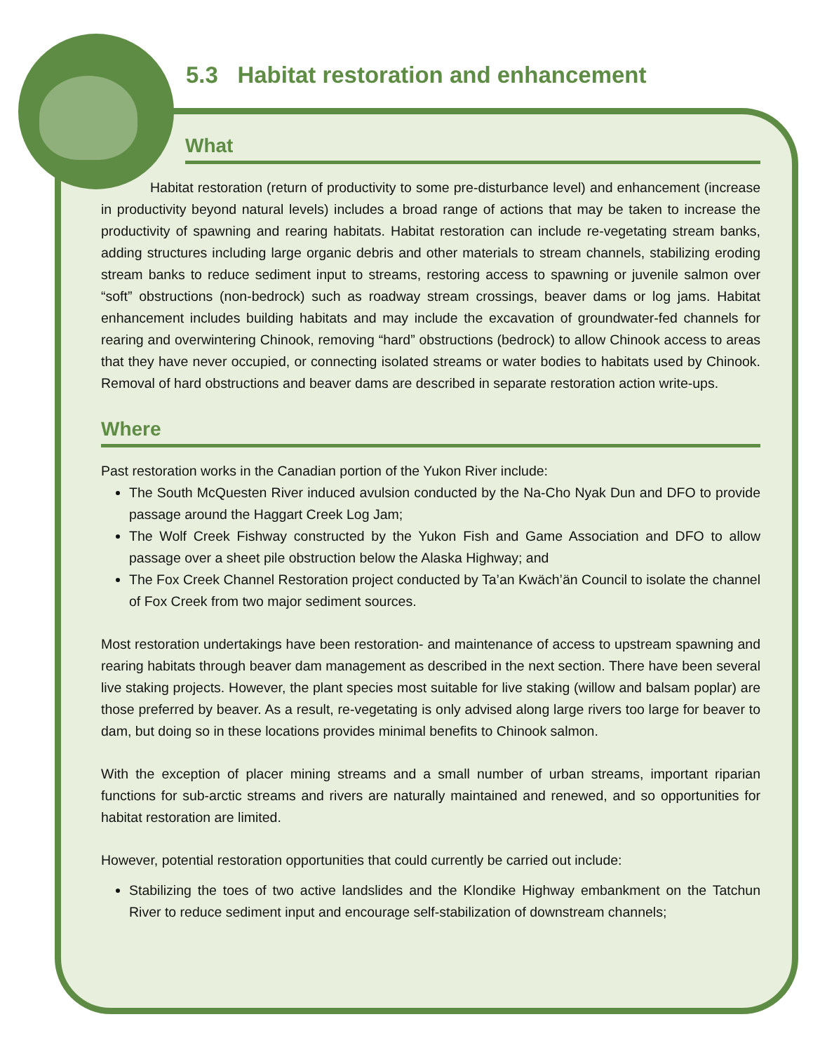5.3 Habitat restoration and enhancement
What
Habitat restoration (return of productivity to some pre-disturbance level) and enhancement (increase in productivity beyond natural levels) includes a broad range of actions that may be taken to increase the productivity of spawning and rearing habitats. Habitat restoration can include re-vegetating stream banks, adding structures including large organic debris and other materials to stream channels, stabilizing eroding stream banks to reduce sediment input to streams, restoring access to spawning or juvenile salmon over “soft” obstructions (non-bedrock) such as roadway stream crossings, beaver dams or log jams. Habitat enhancement includes building habitats and may include the excavation of groundwater-fed channels for rearing and overwintering Chinook, removing “hard” obstructions (bedrock) to allow Chinook access to areas that they have never occupied, or connecting isolated streams or water bodies to habitats used by Chinook. Removal of hard obstructions and beaver dams are described in separate restoration action write-ups.
Where
Past restoration works in the Canadian portion of the Yukon River include:
The South McQuesten River induced avulsion conducted by the Na-Cho Nyak Dun and DFO to provide passage around the Haggart Creek Log Jam;
The Wolf Creek Fishway constructed by the Yukon Fish and Game Association and DFO to allow passage over a sheet pile obstruction below the Alaska Highway; and
The Fox Creek Channel Restoration project conducted by Ta’an Kwäch’än Council to isolate the channel of Fox Creek from two major sediment sources.
Most restoration undertakings have been restoration- and maintenance of access to upstream spawning and rearing habitats through beaver dam management as described in the next section. There have been several live staking projects. However, the plant species most suitable for live staking (willow and balsam poplar) are those preferred by beaver. As a result, re-vegetating is only advised along large rivers too large for beaver to dam, but doing so in these locations provides minimal benefits to Chinook salmon.
With the exception of placer mining streams and a small number of urban streams, important riparian functions for sub-arctic streams and rivers are naturally maintained and renewed, and so opportunities for habitat restoration are limited.
However, potential restoration opportunities that could currently be carried out include:
Stabilizing the toes of two active landslides and the Klondike Highway embankment on the Tatchun River to reduce sediment input and encourage self-stabilization of downstream channels;